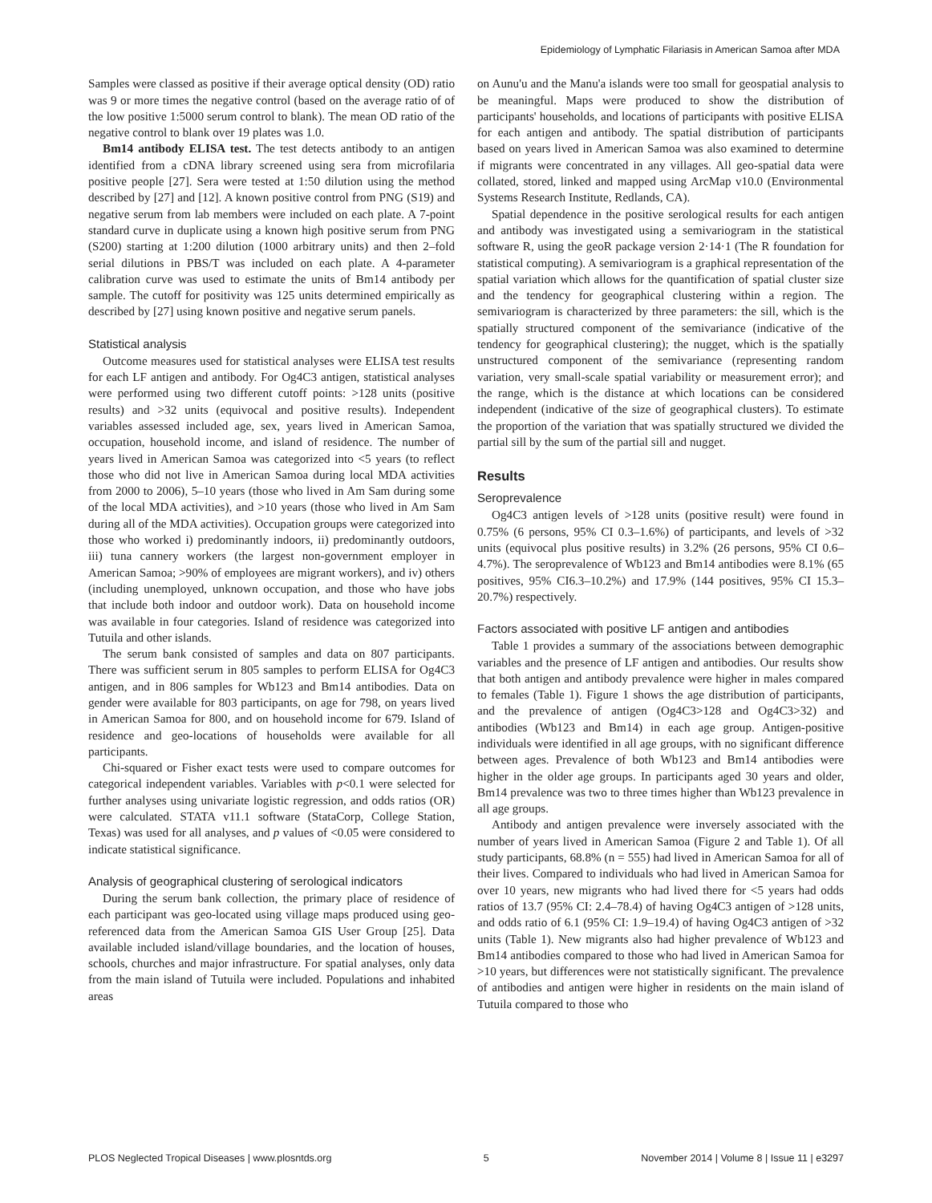Epidemiology of Lymphatic Filariasis in American Samoa after MDA
Samples were classed as positive if their average optical density (OD) ratio was 9 or more times the negative control (based on the average ratio of of the low positive 1:5000 serum control to blank). The mean OD ratio of the negative control to blank over 19 plates was 1.0.
Bm14 antibody ELISA test. The test detects antibody to an antigen identified from a cDNA library screened using sera from microfilaria positive people [27]. Sera were tested at 1:50 dilution using the method described by [27] and [12]. A known positive control from PNG (S19) and negative serum from lab members were included on each plate. A 7-point standard curve in duplicate using a known high positive serum from PNG (S200) starting at 1:200 dilution (1000 arbitrary units) and then 2–fold serial dilutions in PBS/T was included on each plate. A 4-parameter calibration curve was used to estimate the units of Bm14 antibody per sample. The cutoff for positivity was 125 units determined empirically as described by [27] using known positive and negative serum panels.
Statistical analysis
Outcome measures used for statistical analyses were ELISA test results for each LF antigen and antibody. For Og4C3 antigen, statistical analyses were performed using two different cutoff points: >128 units (positive results) and >32 units (equivocal and positive results). Independent variables assessed included age, sex, years lived in American Samoa, occupation, household income, and island of residence. The number of years lived in American Samoa was categorized into <5 years (to reflect those who did not live in American Samoa during local MDA activities from 2000 to 2006), 5–10 years (those who lived in Am Sam during some of the local MDA activities), and >10 years (those who lived in Am Sam during all of the MDA activities). Occupation groups were categorized into those who worked i) predominantly indoors, ii) predominantly outdoors, iii) tuna cannery workers (the largest non-government employer in American Samoa; >90% of employees are migrant workers), and iv) others (including unemployed, unknown occupation, and those who have jobs that include both indoor and outdoor work). Data on household income was available in four categories. Island of residence was categorized into Tutuila and other islands.
The serum bank consisted of samples and data on 807 participants. There was sufficient serum in 805 samples to perform ELISA for Og4C3 antigen, and in 806 samples for Wb123 and Bm14 antibodies. Data on gender were available for 803 participants, on age for 798, on years lived in American Samoa for 800, and on household income for 679. Island of residence and geo-locations of households were available for all participants.
Chi-squared or Fisher exact tests were used to compare outcomes for categorical independent variables. Variables with p<0.1 were selected for further analyses using univariate logistic regression, and odds ratios (OR) were calculated. STATA v11.1 software (StataCorp, College Station, Texas) was used for all analyses, and p values of <0.05 were considered to indicate statistical significance.
Analysis of geographical clustering of serological indicators
During the serum bank collection, the primary place of residence of each participant was geo-located using village maps produced using geo-referenced data from the American Samoa GIS User Group [25]. Data available included island/village boundaries, and the location of houses, schools, churches and major infrastructure. For spatial analyses, only data from the main island of Tutuila were included. Populations and inhabited areas
on Aunu'u and the Manu'a islands were too small for geospatial analysis to be meaningful. Maps were produced to show the distribution of participants' households, and locations of participants with positive ELISA for each antigen and antibody. The spatial distribution of participants based on years lived in American Samoa was also examined to determine if migrants were concentrated in any villages. All geo-spatial data were collated, stored, linked and mapped using ArcMap v10.0 (Environmental Systems Research Institute, Redlands, CA).
Spatial dependence in the positive serological results for each antigen and antibody was investigated using a semivariogram in the statistical software R, using the geoR package version 2·14·1 (The R foundation for statistical computing). A semivariogram is a graphical representation of the spatial variation which allows for the quantification of spatial cluster size and the tendency for geographical clustering within a region. The semivariogram is characterized by three parameters: the sill, which is the spatially structured component of the semivariance (indicative of the tendency for geographical clustering); the nugget, which is the spatially unstructured component of the semivariance (representing random variation, very small-scale spatial variability or measurement error); and the range, which is the distance at which locations can be considered independent (indicative of the size of geographical clusters). To estimate the proportion of the variation that was spatially structured we divided the partial sill by the sum of the partial sill and nugget.
Results
Seroprevalence
Og4C3 antigen levels of >128 units (positive result) were found in 0.75% (6 persons, 95% CI 0.3–1.6%) of participants, and levels of >32 units (equivocal plus positive results) in 3.2% (26 persons, 95% CI 0.6–4.7%). The seroprevalence of Wb123 and Bm14 antibodies were 8.1% (65 positives, 95% CI6.3–10.2%) and 17.9% (144 positives, 95% CI 15.3–20.7%) respectively.
Factors associated with positive LF antigen and antibodies
Table 1 provides a summary of the associations between demographic variables and the presence of LF antigen and antibodies. Our results show that both antigen and antibody prevalence were higher in males compared to females (Table 1). Figure 1 shows the age distribution of participants, and the prevalence of antigen (Og4C3>128 and Og4C3>32) and antibodies (Wb123 and Bm14) in each age group. Antigen-positive individuals were identified in all age groups, with no significant difference between ages. Prevalence of both Wb123 and Bm14 antibodies were higher in the older age groups. In participants aged 30 years and older, Bm14 prevalence was two to three times higher than Wb123 prevalence in all age groups.
Antibody and antigen prevalence were inversely associated with the number of years lived in American Samoa (Figure 2 and Table 1). Of all study participants, 68.8% (n = 555) had lived in American Samoa for all of their lives. Compared to individuals who had lived in American Samoa for over 10 years, new migrants who had lived there for <5 years had odds ratios of 13.7 (95% CI: 2.4–78.4) of having Og4C3 antigen of >128 units, and odds ratio of 6.1 (95% CI: 1.9–19.4) of having Og4C3 antigen of >32 units (Table 1). New migrants also had higher prevalence of Wb123 and Bm14 antibodies compared to those who had lived in American Samoa for >10 years, but differences were not statistically significant. The prevalence of antibodies and antigen were higher in residents on the main island of Tutuila compared to those who
PLOS Neglected Tropical Diseases | www.plosntds.org 5 November 2014 | Volume 8 | Issue 11 | e3297